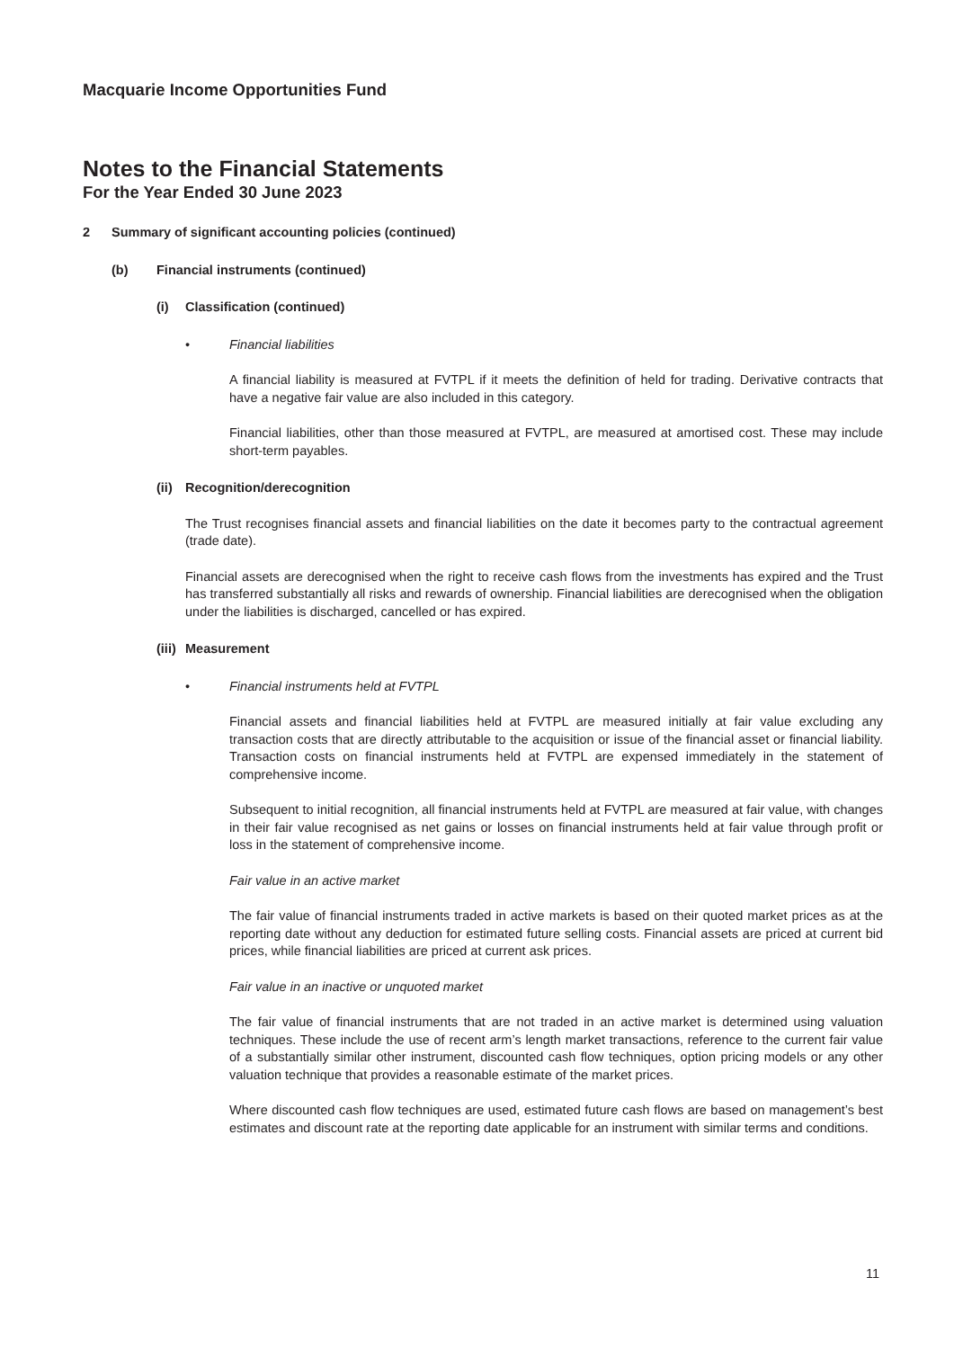Macquarie Income Opportunities Fund
Notes to the Financial Statements
For the Year Ended 30 June 2023
2 Summary of significant accounting policies (continued)
(b) Financial instruments (continued)
(i) Classification (continued)
• Financial liabilities
A financial liability is measured at FVTPL if it meets the definition of held for trading. Derivative contracts that have a negative fair value are also included in this category.
Financial liabilities, other than those measured at FVTPL, are measured at amortised cost. These may include short-term payables.
(ii) Recognition/derecognition
The Trust recognises financial assets and financial liabilities on the date it becomes party to the contractual agreement (trade date).
Financial assets are derecognised when the right to receive cash flows from the investments has expired and the Trust has transferred substantially all risks and rewards of ownership. Financial liabilities are derecognised when the obligation under the liabilities is discharged, cancelled or has expired.
(iii) Measurement
• Financial instruments held at FVTPL
Financial assets and financial liabilities held at FVTPL are measured initially at fair value excluding any transaction costs that are directly attributable to the acquisition or issue of the financial asset or financial liability. Transaction costs on financial instruments held at FVTPL are expensed immediately in the statement of comprehensive income.
Subsequent to initial recognition, all financial instruments held at FVTPL are measured at fair value, with changes in their fair value recognised as net gains or losses on financial instruments held at fair value through profit or loss in the statement of comprehensive income.
Fair value in an active market
The fair value of financial instruments traded in active markets is based on their quoted market prices as at the reporting date without any deduction for estimated future selling costs. Financial assets are priced at current bid prices, while financial liabilities are priced at current ask prices.
Fair value in an inactive or unquoted market
The fair value of financial instruments that are not traded in an active market is determined using valuation techniques. These include the use of recent arm’s length market transactions, reference to the current fair value of a substantially similar other instrument, discounted cash flow techniques, option pricing models or any other valuation technique that provides a reasonable estimate of the market prices.
Where discounted cash flow techniques are used, estimated future cash flows are based on management’s best estimates and discount rate at the reporting date applicable for an instrument with similar terms and conditions.
11